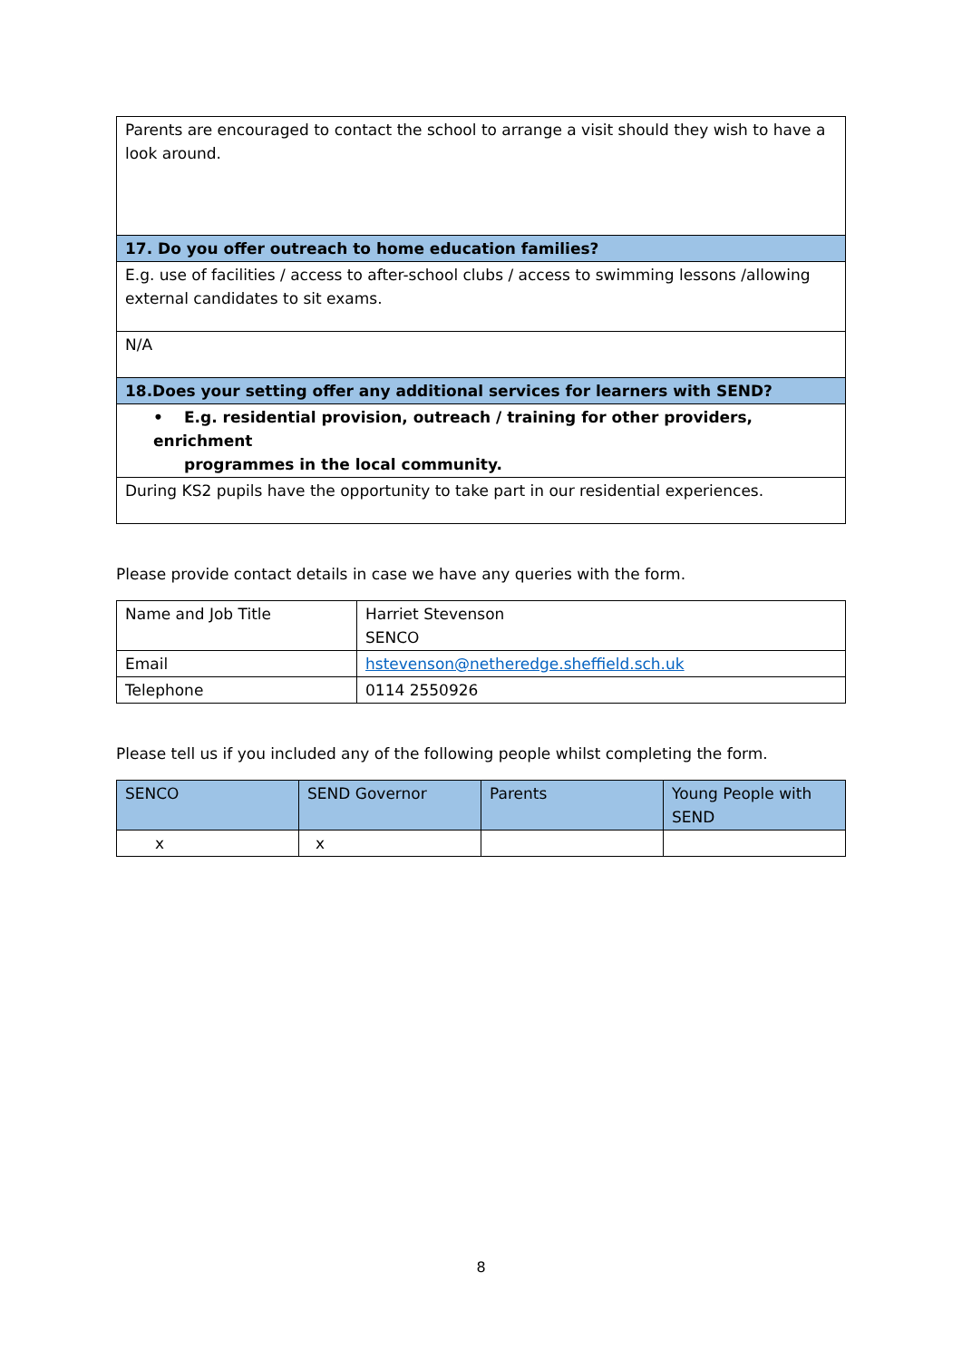| Parents are encouraged to contact the school to arrange a visit should they wish to have a look around. |
| 17. Do you offer outreach to home education families? |
| E.g. use of facilities / access to after-school clubs / access to swimming lessons /allowing external candidates to sit exams. |
| N/A |
| 18.Does your setting offer any additional services for learners with SEND? |
| • E.g. residential provision, outreach / training for other providers, enrichment programmes in the local community. |
| During KS2 pupils have the opportunity to take part in our residential experiences. |
Please provide contact details in case we have any queries with the form.
| Name and Job Title | Harriet Stevenson SENCO |
| Email | hstevenson@netheredge.sheffield.sch.uk |
| Telephone | 0114 2550926 |
Please tell us if you included any of the following people whilst completing the form.
| SENCO | SEND Governor | Parents | Young People with SEND |
| x | x | | |
8